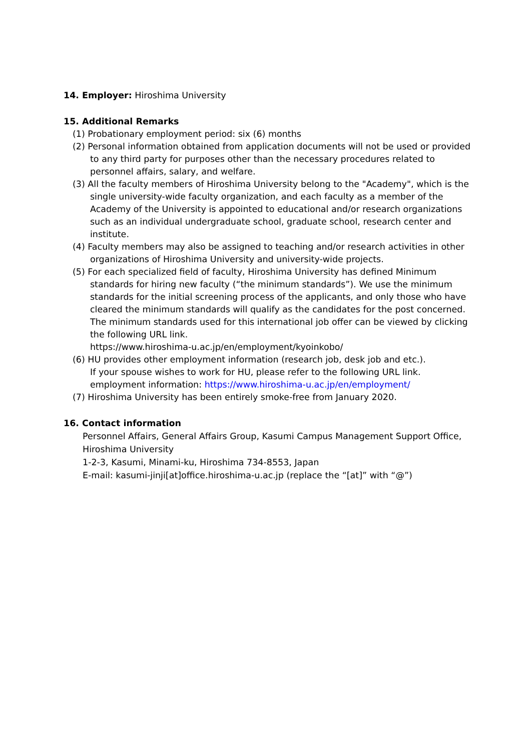14. Employer: Hiroshima University
15. Additional Remarks
(1) Probationary employment period: six (6) months
(2) Personal information obtained from application documents will not be used or provided to any third party for purposes other than the necessary procedures related to personnel affairs, salary, and welfare.
(3) All the faculty members of Hiroshima University belong to the "Academy", which is the single university-wide faculty organization, and each faculty as a member of the Academy of the University is appointed to educational and/or research organizations such as an individual undergraduate school, graduate school, research center and institute.
(4) Faculty members may also be assigned to teaching and/or research activities in other organizations of Hiroshima University and university-wide projects.
(5) For each specialized field of faculty, Hiroshima University has defined Minimum standards for hiring new faculty (“the minimum standards”). We use the minimum standards for the initial screening process of the applicants, and only those who have cleared the minimum standards will qualify as the candidates for the post concerned. The minimum standards used for this international job offer can be viewed by clicking the following URL link.
https://www.hiroshima-u.ac.jp/en/employment/kyoinkobo/
(6) HU provides other employment information (research job, desk job and etc.).
If your spouse wishes to work for HU, please refer to the following URL link.
employment information: https://www.hiroshima-u.ac.jp/en/employment/
(7) Hiroshima University has been entirely smoke-free from January 2020.
16. Contact information
Personnel Affairs, General Affairs Group, Kasumi Campus Management Support Office,
Hiroshima University
1-2-3, Kasumi, Minami-ku, Hiroshima 734-8553, Japan
E-mail: kasumi-jinji[at]office.hiroshima-u.ac.jp (replace the “[at]” with “@”)